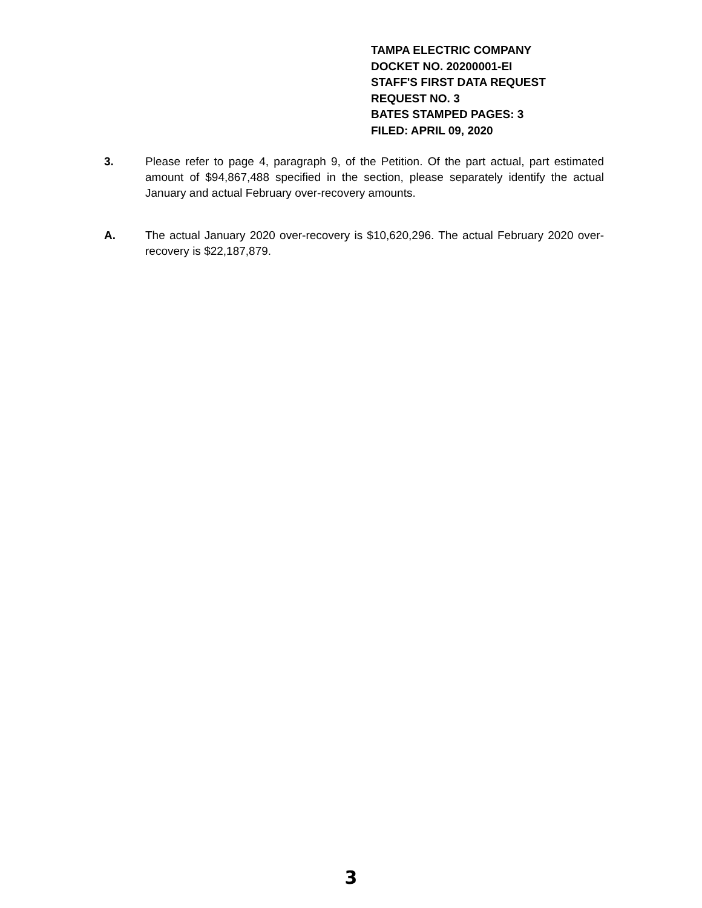TAMPA ELECTRIC COMPANY
DOCKET NO. 20200001-EI
STAFF'S FIRST DATA REQUEST
REQUEST NO. 3
BATES STAMPED PAGES: 3
FILED: APRIL 09, 2020
3. Please refer to page 4, paragraph 9, of the Petition. Of the part actual, part estimated amount of $94,867,488 specified in the section, please separately identify the actual January and actual February over-recovery amounts.
A. The actual January 2020 over-recovery is $10,620,296. The actual February 2020 over-recovery is $22,187,879.
3